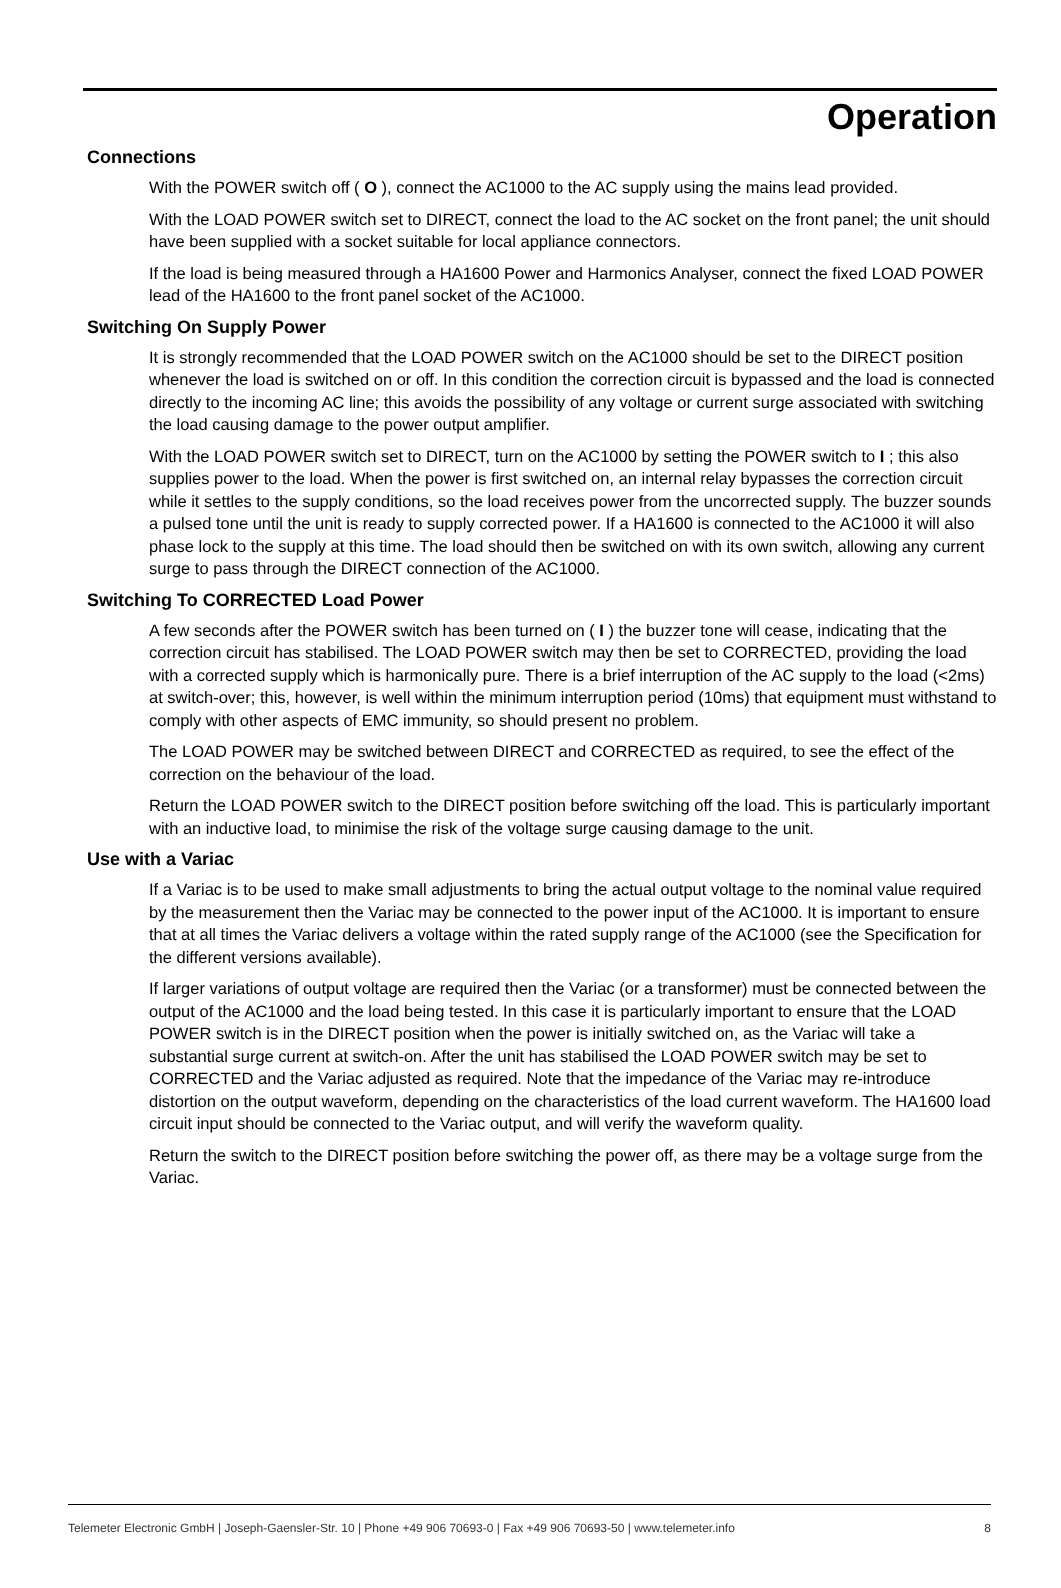Operation
Connections
With the POWER switch off ( O ), connect the AC1000 to the AC supply using the mains lead provided.
With the LOAD POWER switch set to DIRECT, connect the load to the AC socket on the front panel; the unit should have been supplied with a socket suitable for local appliance connectors.
If the load is being measured through a HA1600 Power and Harmonics Analyser, connect the fixed LOAD POWER lead of the HA1600 to the front panel socket of the AC1000.
Switching On Supply Power
It is strongly recommended that the LOAD POWER switch on the AC1000 should be set to the DIRECT position whenever the load is switched on or off. In this condition the correction circuit is bypassed and the load is connected directly to the incoming AC line; this avoids the possibility of any voltage or current surge associated with switching the load causing damage to the power output amplifier.
With the LOAD POWER switch set to DIRECT, turn on the AC1000 by setting the POWER switch to I ; this also supplies power to the load. When the power is first switched on, an internal relay bypasses the correction circuit while it settles to the supply conditions, so the load receives power from the uncorrected supply. The buzzer sounds a pulsed tone until the unit is ready to supply corrected power. If a HA1600 is connected to the AC1000 it will also phase lock to the supply at this time. The load should then be switched on with its own switch, allowing any current surge to pass through the DIRECT connection of the AC1000.
Switching To CORRECTED Load Power
A few seconds after the POWER switch has been turned on ( I ) the buzzer tone will cease, indicating that the correction circuit has stabilised. The LOAD POWER switch may then be set to CORRECTED, providing the load with a corrected supply which is harmonically pure. There is a brief interruption of the AC supply to the load (<2ms) at switch-over; this, however, is well within the minimum interruption period (10ms) that equipment must withstand to comply with other aspects of EMC immunity, so should present no problem.
The LOAD POWER may be switched between DIRECT and CORRECTED as required, to see the effect of the correction on the behaviour of the load.
Return the LOAD POWER switch to the DIRECT position before switching off the load. This is particularly important with an inductive load, to minimise the risk of the voltage surge causing damage to the unit.
Use with a Variac
If a Variac is to be used to make small adjustments to bring the actual output voltage to the nominal value required by the measurement then the Variac may be connected to the power input of the AC1000. It is important to ensure that at all times the Variac delivers a voltage within the rated supply range of the AC1000 (see the Specification for the different versions available).
If larger variations of output voltage are required then the Variac (or a transformer) must be connected between the output of the AC1000 and the load being tested. In this case it is particularly important to ensure that the LOAD POWER switch is in the DIRECT position when the power is initially switched on, as the Variac will take a substantial surge current at switch-on. After the unit has stabilised the LOAD POWER switch may be set to CORRECTED and the Variac adjusted as required. Note that the impedance of the Variac may re-introduce distortion on the output waveform, depending on the characteristics of the load current waveform. The HA1600 load circuit input should be connected to the Variac output, and will verify the waveform quality.
Return the switch to the DIRECT position before switching the power off, as there may be a voltage surge from the Variac.
Telemeter Electronic GmbH | Joseph-Gaensler-Str. 10 | Phone +49 906 70693-0 | Fax +49 906 70693-50 | www.telemeter.info 8